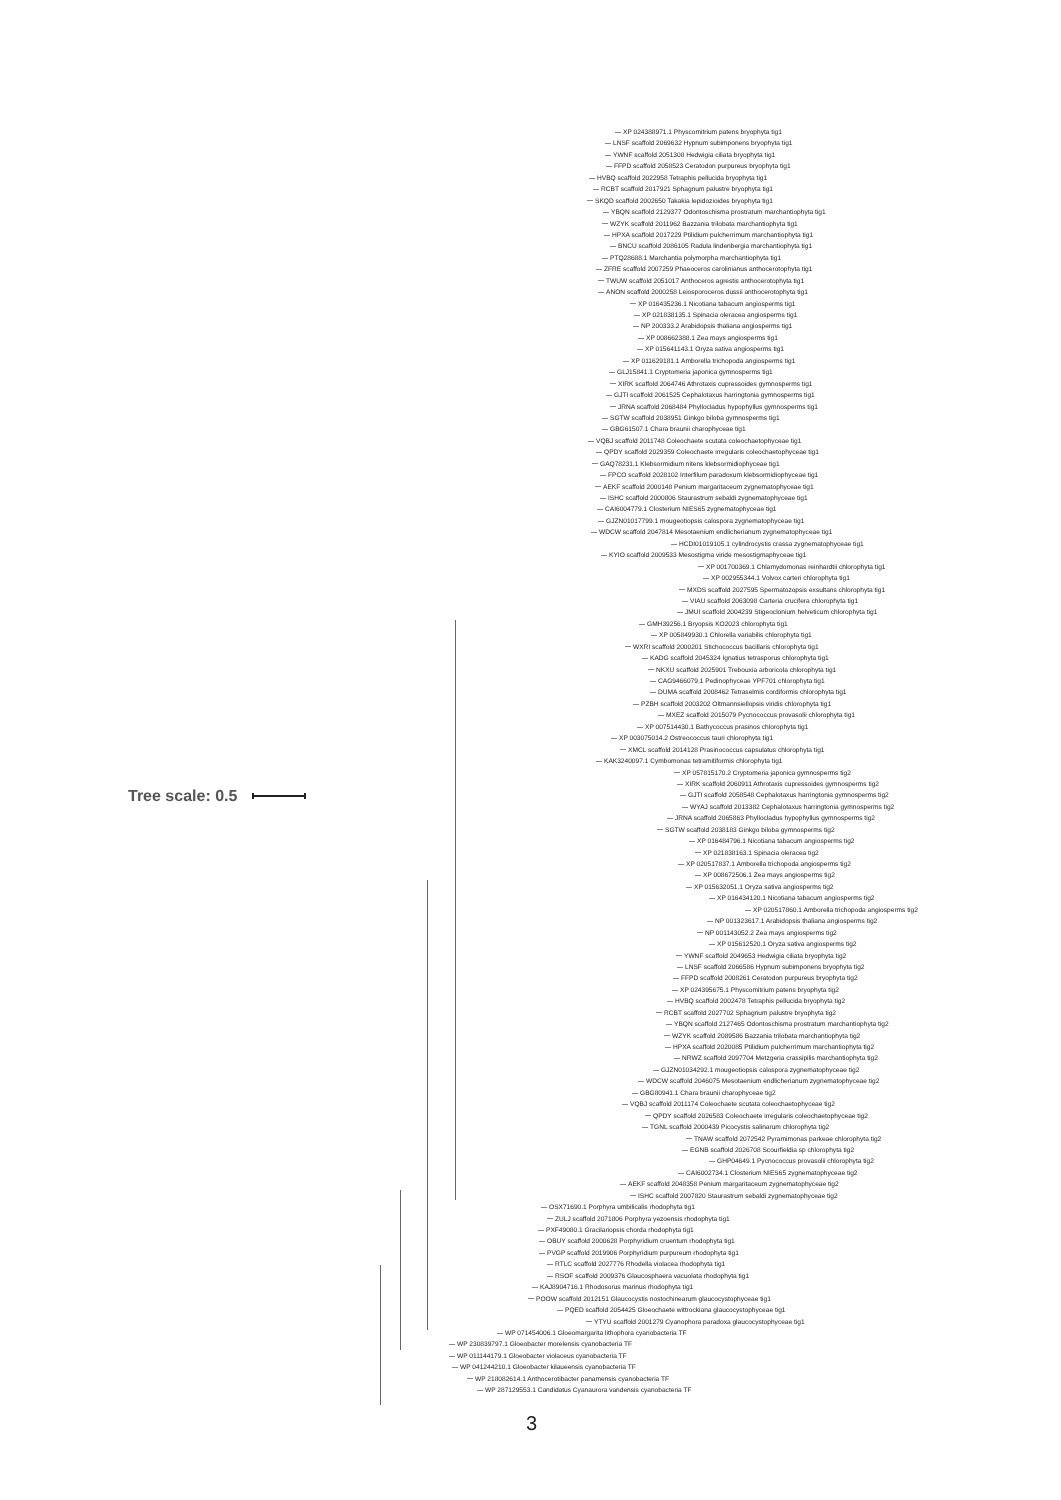Tree scale: 0.5
XP 024388971.1 Physcomitrium patens bryophyta tig1
LNSF scaffold 2069632 Hypnum subimponens bryophyta tig1
YWNF scaffold 2051308 Hedwigia ciliata bryophyta tig1
FFPD scaffold 2058523 Ceratodon purpureus bryophyta tig1
HVBQ scaffold 2022958 Tetraphis pellucida bryophyta tig1
RCBT scaffold 2017921 Sphagnum palustre bryophyta tig1
SKQD scaffold 2002650 Takakia lepidozioides bryophyta tig1
YBQN scaffold 2129377 Odontoschisma prostratum marchantiophyta tig1
WZYK scaffold 2011962 Bazzania trilobata marchantiophyta tig1
HPXA scaffold 2017229 Ptilidium pulcherrimum marchantiophyta tig1
BNCU scaffold 2086105 Radula lindenbergia marchantiophyta tig1
PTQ28688.1 Marchantia polymorpha marchantiophyta tig1
ZFRE scaffold 2007259 Phaeoceros carolinianus anthocerotophyta tig1
TWUW scaffold 2051017 Anthoceros agrestis anthocerotophyta tig1
ANON scaffold 2000258 Leiosporoceros dussii anthocerotophyta tig1
XP 016435236.1 Nicotiana tabacum angiosperms tig1
XP 021838135.1 Spinacia oleracea angiosperms tig1
NP 200333.2 Arabidopsis thaliana angiosperms tig1
XP 008662388.1 Zea mays angiosperms tig1
XP 015641143.1 Oryza sativa angiosperms tig1
XP 011629181.1 Amborella trichopoda angiosperms tig1
GLJ15841.1 Cryptomeria japonica gymnosperms tig1
XIRK scaffold 2064746 Athrotaxis cupressoides gymnosperms tig1
GJTI scaffold 2061525 Cephalotaxus harringtonia gymnosperms tig1
JRNA scaffold 2068484 Phyllocladus hypophyllus gymnosperms tig1
SGTW scaffold 2038951 Ginkgo biloba gymnosperms tig1
GBG61507.1 Chara braunii charophyceae tig1
VQBJ scaffold 2011748 Coleochaete scutata coleochaetophyceae tig1
QPDY scaffold 2029359 Coleochaete irregularis coleochaetophyceae tig1
GAQ78231.1 Klebsormidium nitens klebsormidiophyceae tig1
FPCO scaffold 2028102 Interfilum paradoxum klebsormidiophyceae tig1
AEKF scaffold 2000148 Penium margaritaceum zygnematophyceae tig1
ISHC scaffold 2000806 Staurastrum sebaldi zygnematophyceae tig1
CAI6004779.1 Closterium NIES65 zygnematophyceae tig1
GJZN01017799.1 mougeotiopsis calospora zygnematophyceae tig1
WDCW scaffold 2047814 Mesotaenium endlicherianum zygnematophyceae tig1
HCDI01019105.1 cylindrocystis crassa zygnematophyceae tig1
KYIO scaffold 2009533 Mesostigma viride mesostigmaphyceae tig1
XP 001700369.1 Chlamydomonas reinhardtii chlorophyta tig1
XP 002955344.1 Volvox carteri chlorophyta tig1
MXDS scaffold 2027595 Spermatozopsis exsultans chlorophyta tig1
VIAU scaffold 2063098 Carteria crucifera chlorophyta tig1
JMUI scaffold 2004239 Stigeoclonium helveticum chlorophyta tig1
GMH39256.1 Bryopsis KO2023 chlorophyta tig1
XP 005849930.1 Chlorella variabilis chlorophyta tig1
WXRI scaffold 2000201 Stichococcus bacillaris chlorophyta tig1
KADG scaffold 2045324 Ignatius tetrasporus chlorophyta tig1
NKXU scaffold 2025901 Trebouxia arboricola chlorophyta tig1
CAG9466079.1 Pedinophyceae YPF701 chlorophyta tig1
DUMA scaffold 2008462 Tetraselmis cordiformis chlorophyta tig1
PZBH scaffold 2003202 Oltmannsiellopsis viridis chlorophyta tig1
MXEZ scaffold 2015079 Pycnococcus provasolii chlorophyta tig1
XP 007514430.1 Bathycoccus prasinos chlorophyta tig1
XP 003075014.2 Ostreococcus tauri chlorophyta tig1
XMCL scaffold 2014128 Prasinococcus capsulatus chlorophyta tig1
KAK3240097.1 Cymbomonas tetramitiformis chlorophyta tig1
XP 057815170.2 Cryptomeria japonica gymnosperms tig2
XIRK scaffold 2060911 Athrotaxis cupressoides gymnosperms tig2
GJTI scaffold 2058548 Cephalotaxus harringtonia gymnosperms tig2
WYAJ scaffold 2013382 Cephalotaxus harringtonia gymnosperms tig2
JRNA scaffold 2065863 Phyllocladus hypophyllus gymnosperms tig2
SGTW scaffold 2038183 Ginkgo biloba gymnosperms tig2
XP 016484796.1 Nicotiana tabacum angiosperms tig2
XP 021838163.1 Spinacia oleracea tig2
XP 020517837.1 Amborella trichopoda angiosperms tig2
XP 008672506.1 Zea mays angiosperms tig2
XP 015632051.1 Oryza sativa angiosperms tig2
XP 016434120.1 Nicotiana tabacum angiosperms tig2
XP 020517860.1 Amborella trichopoda angiosperms tig2
NP 001323617.1 Arabidopsis thaliana angiosperms tig2
NP 001143052.2 Zea mays angiosperms tig2
XP 015612520.1 Oryza sativa angiosperms tig2
YWNF scaffold 2049653 Hedwigia ciliata bryophyta tig2
LNSF scaffold 2066586 Hypnum subimponens bryophyta tig2
FFPD scaffold 2008261 Ceratodon purpureus bryophyta tig2
XP 024395675.1 Physcomitrium patens bryophyta tig2
HVBQ scaffold 2002478 Tetraphis pellucida bryophyta tig2
RCBT scaffold 2027702 Sphagnum palustre bryophyta tig2
YBQN scaffold 2127465 Odontoschisma prostratum marchantiophyta tig2
WZYK scaffold 2089586 Bazzania trilobata marchantiophyta tig2
HPXA scaffold 2020085 Ptilidium pulcherrimum marchantiophyta tig2
NRWZ scaffold 2097704 Metzgeria crassipilis marchantiophyta tig2
GJZN01034292.1 mougeotiopsis calospora zygnematophyceae tig2
WDCW scaffold 2046075 Mesotaenium endlicherianum zygnematophyceae tig2
GBG80941.1 Chara braunii charophyceae tig2
VQBJ scaffold 2011174 Coleochaete scutata coleochaetophyceae tig2
QPDY scaffold 2026583 Coleochaete irregularis coleochaetophyceae tig2
TGNL scaffold 2000439 Picocystis salinarum chlorophyta tig2
TNAW scaffold 2072542 Pyramimonas parkeae chlorophyta tig2
EGNB scaffold 2026708 Scourfieldia sp chlorophyta tig2
GHP04649.1 Pycnococcus provasolii chlorophyta tig2
CAI6002734.1 Closterium NIES65 zygnematophyceae tig2
AEKF scaffold 2048358 Penium margaritaceum zygnematophyceae tig2
ISHC scaffold 2007820 Staurastrum sebaldi zygnematophyceae tig2
OSX71690.1 Porphyra umbilicalis rhodophyta tig1
ZULJ scaffold 2071806 Porphyra yezoensis rhodophyta tig1
PXF49080.1 Gracilariopsis chorda rhodophyta tig1
OBUY scaffold 2000628 Porphyridium cruentum rhodophyta tig1
PVGP scaffold 2019906 Porphyridium purpureum rhodophyta tig1
RTLC scaffold 2027776 Rhodella violacea rhodophyta tig1
RSOF scaffold 2009376 Glaucosphaera vacuolata rhodophyta tig1
KAJ8904716.1 Rhodosorus marinus rhodophyta tig1
POOW scaffold 2012151 Glaucocystis nostochinearum glaucocystophyceae tig1
PQED scaffold 2054425 Gloeochaete wittrockiana glaucocystophyceae tig1
YTYU scaffold 2001279 Cyanophora paradoxa glaucocystophyceae tig1
WP 071454006.1 Gloeomargarita lithophora cyanobacteria TF
WP 230839797.1 Gloeobacter morelensis cyanobacteria TF
WP 011144179.1 Gloeobacter violaceus cyanobacteria TF
WP 041244210.1 Gloeobacter kilaueensis cyanobacteria TF
WP 218082614.1 Anthocerotibacter panamensis cyanobacteria TF
WP 287129553.1 Candidatus Cyanaurora vandensis cyanobacteria TF
3